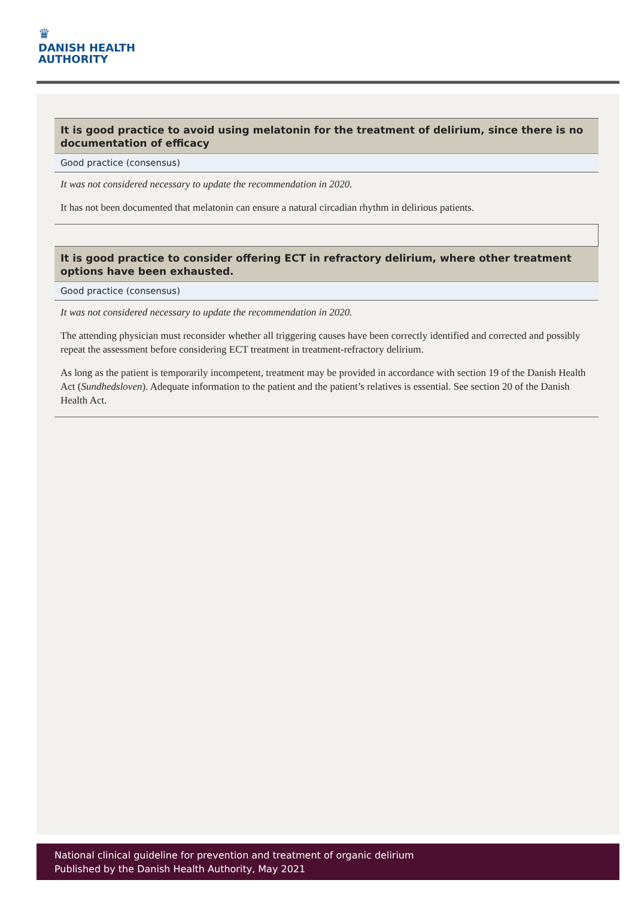♛
DANISH HEALTH
AUTHORITY
It is good practice to avoid using melatonin for the treatment of delirium, since there is no documentation of efficacy
Good practice (consensus)
It was not considered necessary to update the recommendation in 2020.
It has not been documented that melatonin can ensure a natural circadian rhythm in delirious patients.
It is good practice to consider offering ECT in refractory delirium, where other treatment options have been exhausted.
Good practice (consensus)
It was not considered necessary to update the recommendation in 2020.
The attending physician must reconsider whether all triggering causes have been correctly identified and corrected and possibly repeat the assessment before considering ECT treatment in treatment-refractory delirium.
As long as the patient is temporarily incompetent, treatment may be provided in accordance with section 19 of the Danish Health Act (Sundhedsloven). Adequate information to the patient and the patient’s relatives is essential. See section 20 of the Danish Health Act.
National clinical guideline for prevention and treatment of organic delirium
Published by the Danish Health Authority, May 2021